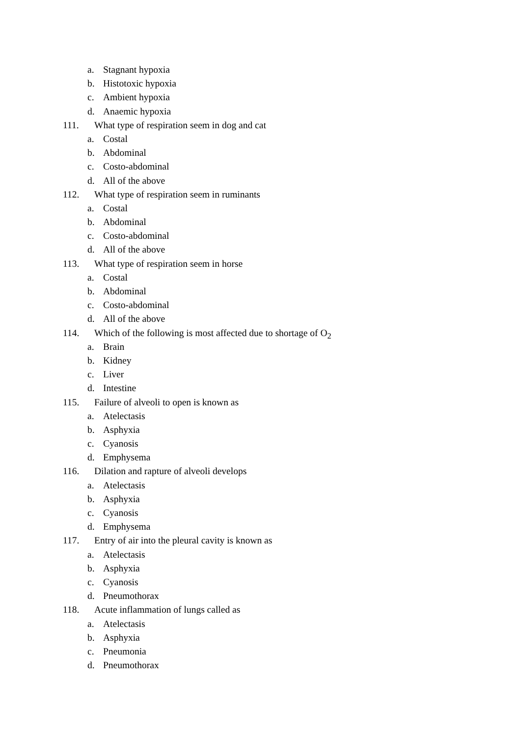a. Stagnant hypoxia
b. Histotoxic hypoxia
c. Ambient hypoxia
d. Anaemic hypoxia
111. What type of respiration seem in dog and cat
a. Costal
b. Abdominal
c. Costo-abdominal
d. All of the above
112. What type of respiration seem in ruminants
a. Costal
b. Abdominal
c. Costo-abdominal
d. All of the above
113. What type of respiration seem in horse
a. Costal
b. Abdominal
c. Costo-abdominal
d. All of the above
114. Which of the following is most affected due to shortage of O<sub>2</sub>
a. Brain
b. Kidney
c. Liver
d. Intestine
115. Failure of alveoli to open is known as
a. Atelectasis
b. Asphyxia
c. Cyanosis
d. Emphysema
116. Dilation and rapture of alveoli develops
a. Atelectasis
b. Asphyxia
c. Cyanosis
d. Emphysema
117. Entry of air into the pleural cavity is known as
a. Atelectasis
b. Asphyxia
c. Cyanosis
d. Pneumothorax
118. Acute inflammation of lungs called as
a. Atelectasis
b. Asphyxia
c. Pneumonia
d. Pneumothorax